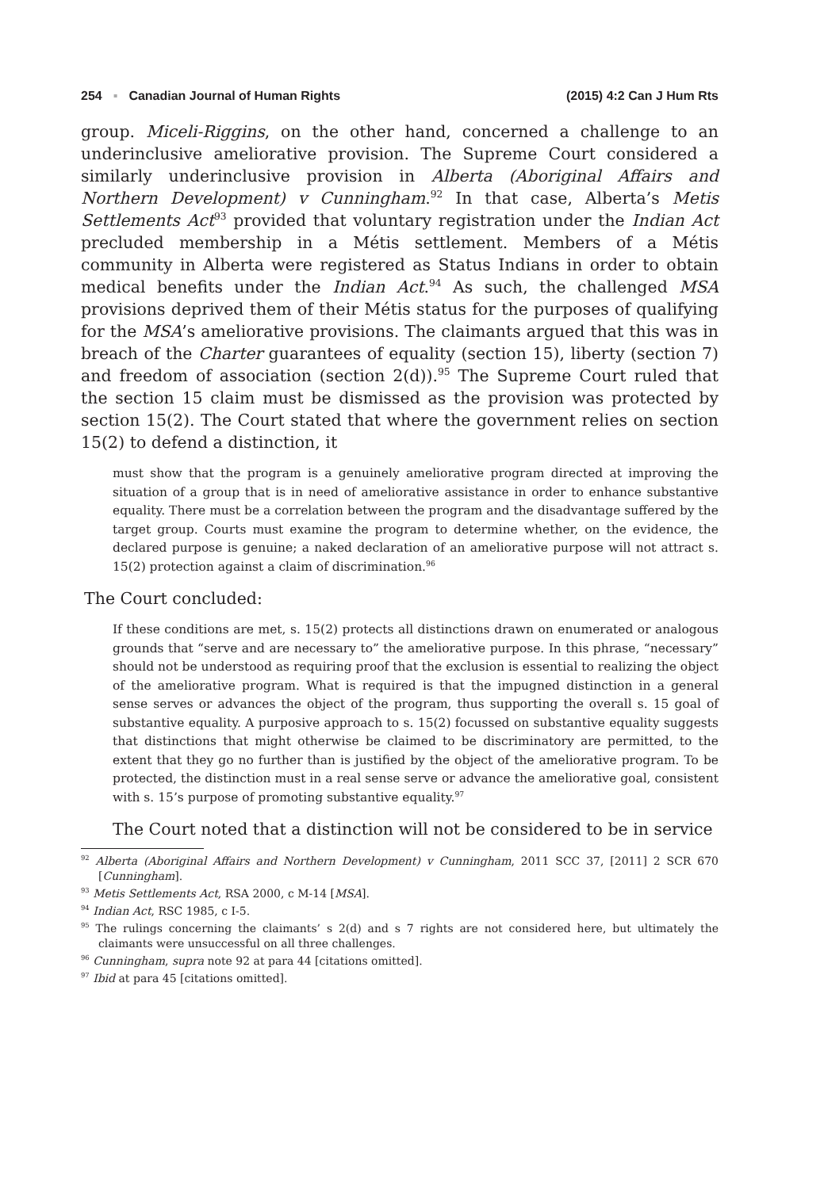254 ▪ Canadian Journal of Human Rights
(2015) 4:2 Can J Hum Rts
group. Miceli-Riggins, on the other hand, concerned a challenge to an underinclusive ameliorative provision. The Supreme Court considered a similarly underinclusive provision in Alberta (Aboriginal Affairs and Northern Development) v Cunningham.<sup>92</sup> In that case, Alberta’s Metis Settlements Act<sup>93</sup> provided that voluntary registration under the Indian Act precluded membership in a Métis settlement. Members of a Métis community in Alberta were registered as Status Indians in order to obtain medical benefits under the Indian Act.<sup>94</sup> As such, the challenged MSA provisions deprived them of their Métis status for the purposes of qualifying for the MSA’s ameliorative provisions. The claimants argued that this was in breach of the Charter guarantees of equality (section 15), liberty (section 7) and freedom of association (section 2(d)).<sup>95</sup> The Supreme Court ruled that the section 15 claim must be dismissed as the provision was protected by section 15(2). The Court stated that where the government relies on section 15(2) to defend a distinction, it
must show that the program is a genuinely ameliorative program directed at improving the situation of a group that is in need of ameliorative assistance in order to enhance substantive equality. There must be a correlation between the program and the disadvantage suffered by the target group. Courts must examine the program to determine whether, on the evidence, the declared purpose is genuine; a naked declaration of an ameliorative purpose will not attract s. 15(2) protection against a claim of discrimination.<sup>96</sup>
The Court concluded:
If these conditions are met, s. 15(2) protects all distinctions drawn on enumerated or analogous grounds that “serve and are necessary to” the ameliorative purpose. In this phrase, “necessary” should not be understood as requiring proof that the exclusion is essential to realizing the object of the ameliorative program. What is required is that the impugned distinction in a general sense serves or advances the object of the program, thus supporting the overall s. 15 goal of substantive equality. A purposive approach to s. 15(2) focussed on substantive equality suggests that distinctions that might otherwise be claimed to be discriminatory are permitted, to the extent that they go no further than is justified by the object of the ameliorative program. To be protected, the distinction must in a real sense serve or advance the ameliorative goal, consistent with s. 15’s purpose of promoting substantive equality.<sup>97</sup>
The Court noted that a distinction will not be considered to be in service
<sup>92</sup> Alberta (Aboriginal Affairs and Northern Development) v Cunningham, 2011 SCC 37, [2011] 2 SCR 670 [Cunningham].
<sup>93</sup> Metis Settlements Act, RSA 2000, c M-14 [MSA].
<sup>94</sup> Indian Act, RSC 1985, c I-5.
<sup>95</sup> The rulings concerning the claimants’ s 2(d) and s 7 rights are not considered here, but ultimately the claimants were unsuccessful on all three challenges.
<sup>96</sup> Cunningham, supra note 92 at para 44 [citations omitted].
<sup>97</sup> Ibid at para 45 [citations omitted].